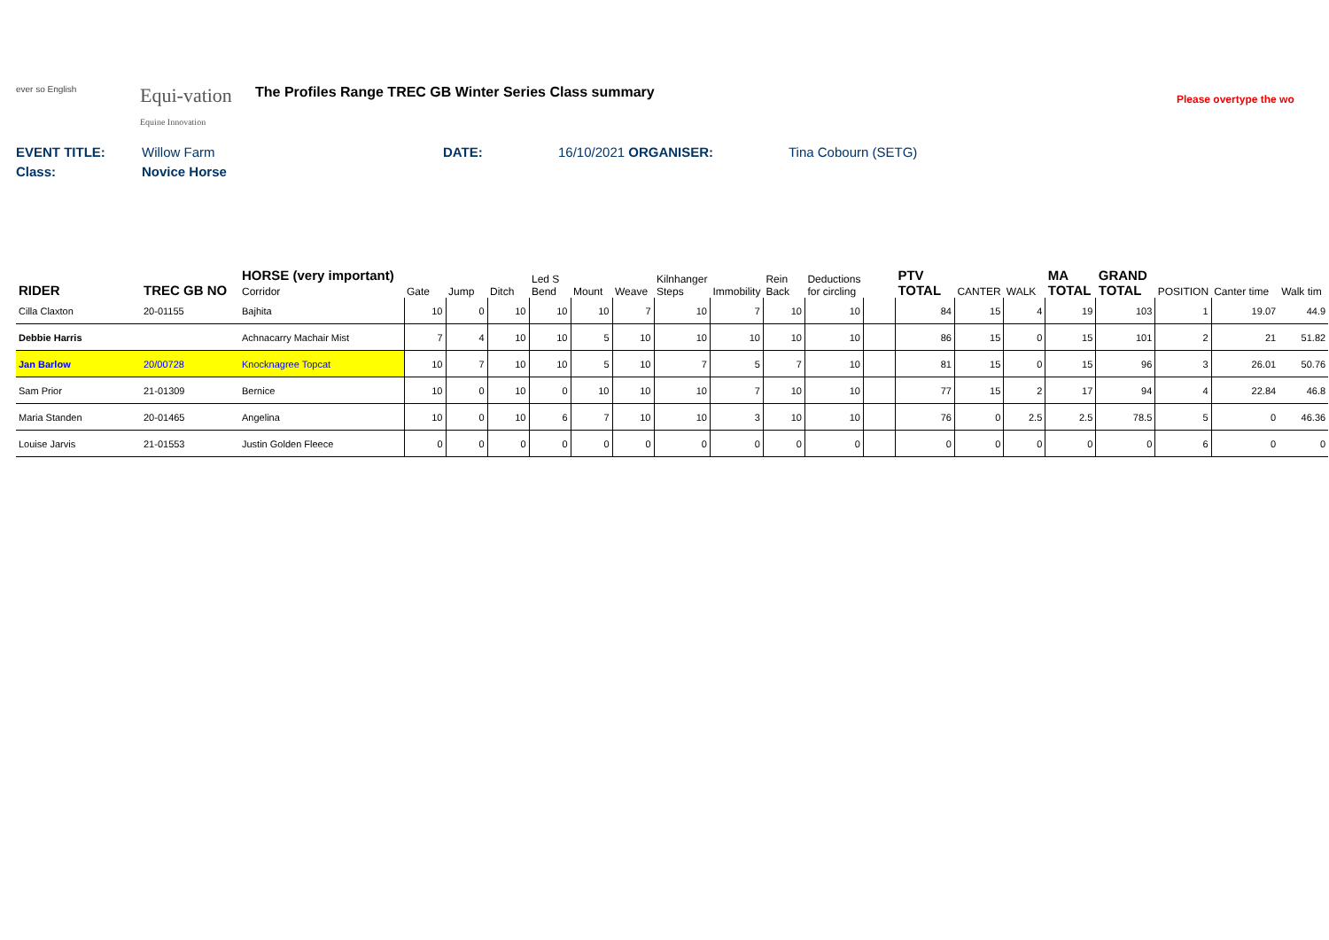ever so English
Equi-vation
Equine Innovation
The Profiles Range TREC GB Winter Series Class summary
Please overtype the wo
EVENT TITLE: Willow Farm DATE: 16/10/2021 ORGANISER: Tina Cobourn (SETG)
Class: Novice Horse
| RIDER | TREC GB NO | HORSE (very important) Corridor | Gate | Jump | Ditch | Led S Bend | Mount | Weave | Kilnhanger Steps | Immobility | Rein Back | Deductions for circling | | PTV TOTAL | CANTER | WALK | MA TOTAL | GRAND TOTAL | POSITION | Canter time | Walk tim |
| --- | --- | --- | --- | --- | --- | --- | --- | --- | --- | --- | --- | --- | --- | --- | --- | --- | --- | --- | --- | --- | --- |
| Cilla Claxton | 20-01155 | Bajhita | 10 | 0 | 10 | 10 | 10 | 7 | 10 | 7 | 10 | 10 | | 84 | 15 | 4 | 19 | 103 | 1 | 19.07 | 44.9 |
| Debbie Harris | | Achnacarry Machair Mist | 7 | 4 | 10 | 10 | 5 | 10 | 10 | 10 | 10 | 10 | | 86 | 15 | 0 | 15 | 101 | 2 | 21 | 51.82 |
| Jan Barlow | 20/00728 | Knocknagree Topcat | 10 | 7 | 10 | 10 | 5 | 10 | 7 | 5 | 7 | 10 | | 81 | 15 | 0 | 15 | 96 | 3 | 26.01 | 50.76 |
| Sam Prior | 21-01309 | Bernice | 10 | 0 | 10 | 0 | 10 | 10 | 10 | 7 | 10 | 10 | | 77 | 15 | 2 | 17 | 94 | 4 | 22.84 | 46.8 |
| Maria Standen | 20-01465 | Angelina | 10 | 0 | 10 | 6 | 7 | 10 | 10 | 3 | 10 | 10 | | 76 | 0 | 2.5 | 2.5 | 78.5 | 5 | 0 | 46.36 |
| Louise Jarvis | 21-01553 | Justin Golden Fleece | 0 | 0 | 0 | 0 | 0 | 0 | 0 | 0 | 0 | 0 | | 0 | 0 | 0 | 0 | 0 | 6 | 0 | 0 |